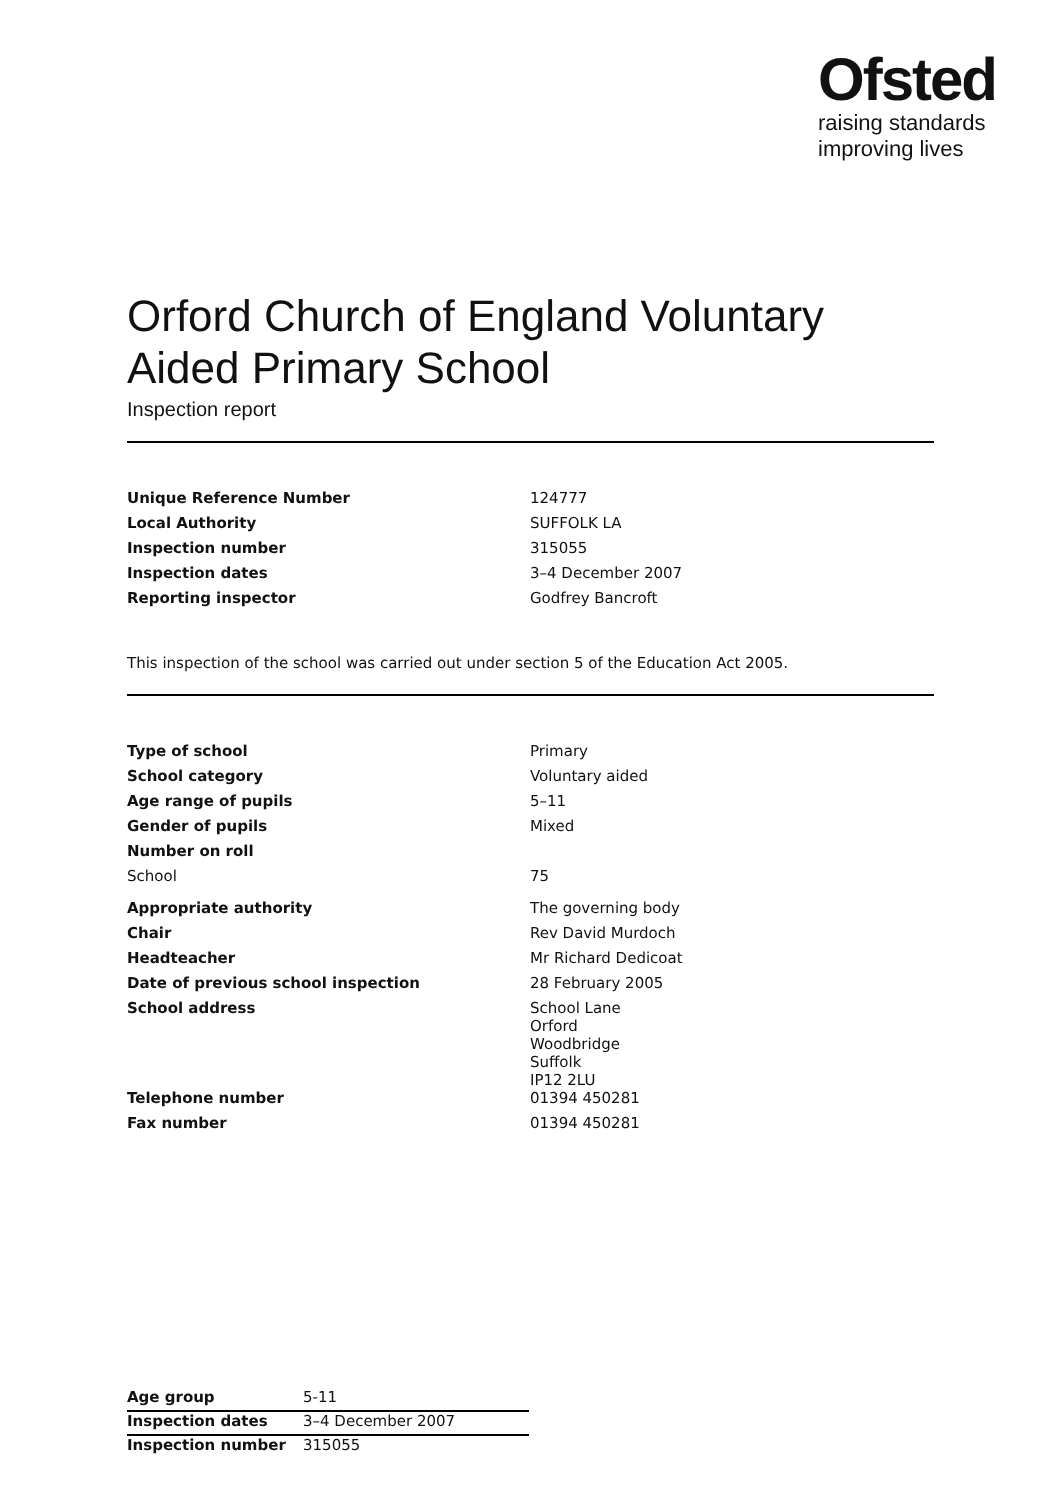Ofsted
raising standards
improving lives
Orford Church of England Voluntary Aided Primary School
Inspection report
| Unique Reference Number | 124777 |
| Local Authority | SUFFOLK LA |
| Inspection number | 315055 |
| Inspection dates | 3–4 December 2007 |
| Reporting inspector | Godfrey Bancroft |
This inspection of the school was carried out under section 5 of the Education Act 2005.
| Type of school | Primary |
| School category | Voluntary aided |
| Age range of pupils | 5–11 |
| Gender of pupils | Mixed |
| Number on roll | |
| School | 75 |
| Appropriate authority | The governing body |
| Chair | Rev David Murdoch |
| Headteacher | Mr Richard Dedicoat |
| Date of previous school inspection | 28 February 2005 |
| School address | School Lane Orford Woodbridge Suffolk IP12 2LU |
| Telephone number | 01394 450281 |
| Fax number | 01394 450281 |
| Age group | 5-11 |
| Inspection dates | 3–4 December 2007 |
| Inspection number | 315055 |